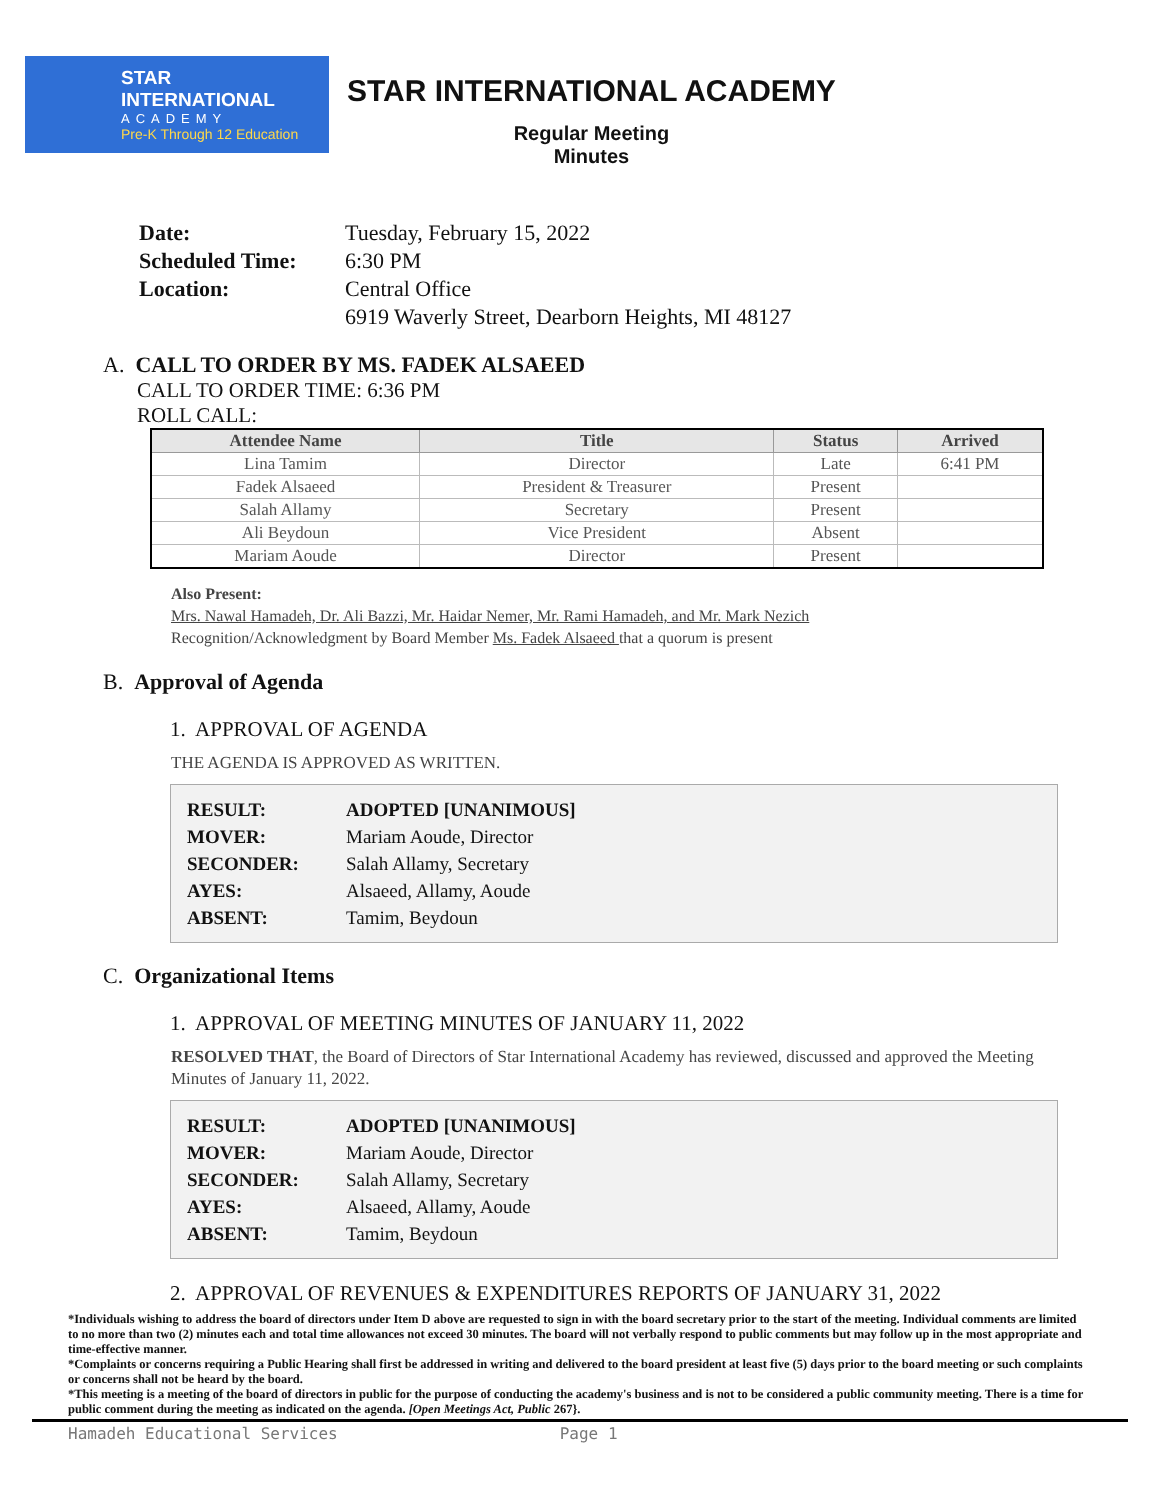STAR INTERNATIONAL
ACADEMY
Pre-K Through 12 Education
STAR INTERNATIONAL ACADEMY
Regular Meeting
Minutes
| Date: | Tuesday, February 15, 2022 |
| Scheduled Time: | 6:30 PM |
| Location: | Central Office |
| | 6919 Waverly Street, Dearborn Heights, MI 48127 |
A. CALL TO ORDER BY MS. FADEK ALSAEED
CALL TO ORDER TIME: 6:36 PM
ROLL CALL:
| Attendee Name | Title | Status | Arrived |
| --- | --- | --- | --- |
| Lina Tamim | Director | Late | 6:41 PM |
| Fadek Alsaeed | President & Treasurer | Present | |
| Salah Allamy | Secretary | Present | |
| Ali Beydoun | Vice President | Absent | |
| Mariam Aoude | Director | Present | |
Also Present:
Mrs. Nawal Hamadeh, Dr. Ali Bazzi, Mr. Haidar Nemer, Mr. Rami Hamadeh, and Mr. Mark Nezich
Recognition/Acknowledgment by Board Member Ms. Fadek Alsaeed that a quorum is present
B. Approval of Agenda
1. APPROVAL OF AGENDA
THE AGENDA IS APPROVED AS WRITTEN.
| RESULT: | ADOPTED [UNANIMOUS] |
| MOVER: | Mariam Aoude, Director |
| SECONDER: | Salah Allamy, Secretary |
| AYES: | Alsaeed, Allamy, Aoude |
| ABSENT: | Tamim, Beydoun |
C. Organizational Items
1. APPROVAL OF MEETING MINUTES OF JANUARY 11, 2022
RESOLVED THAT, the Board of Directors of Star International Academy has reviewed, discussed and approved the Meeting Minutes of January 11, 2022.
| RESULT: | ADOPTED [UNANIMOUS] |
| MOVER: | Mariam Aoude, Director |
| SECONDER: | Salah Allamy, Secretary |
| AYES: | Alsaeed, Allamy, Aoude |
| ABSENT: | Tamim, Beydoun |
2. APPROVAL OF REVENUES & EXPENDITURES REPORTS OF JANUARY 31, 2022
*Individuals wishing to address the board of directors under Item D above are requested to sign in with the board secretary prior to the start of the meeting. Individual comments are limited to no more than two (2) minutes each and total time allowances not exceed 30 minutes. The board will not verbally respond to public comments but may follow up in the most appropriate and time-effective manner.
*Complaints or concerns requiring a Public Hearing shall first be addressed in writing and delivered to the board president at least five (5) days prior to the board meeting or such complaints or concerns shall not be heard by the board.
*This meeting is a meeting of the board of directors in public for the purpose of conducting the academy's business and is not to be considered a public community meeting. There is a time for public comment during the meeting as indicated on the agenda. [Open Meetings Act, Public 267}.
Hamadeh Educational Services Page 1